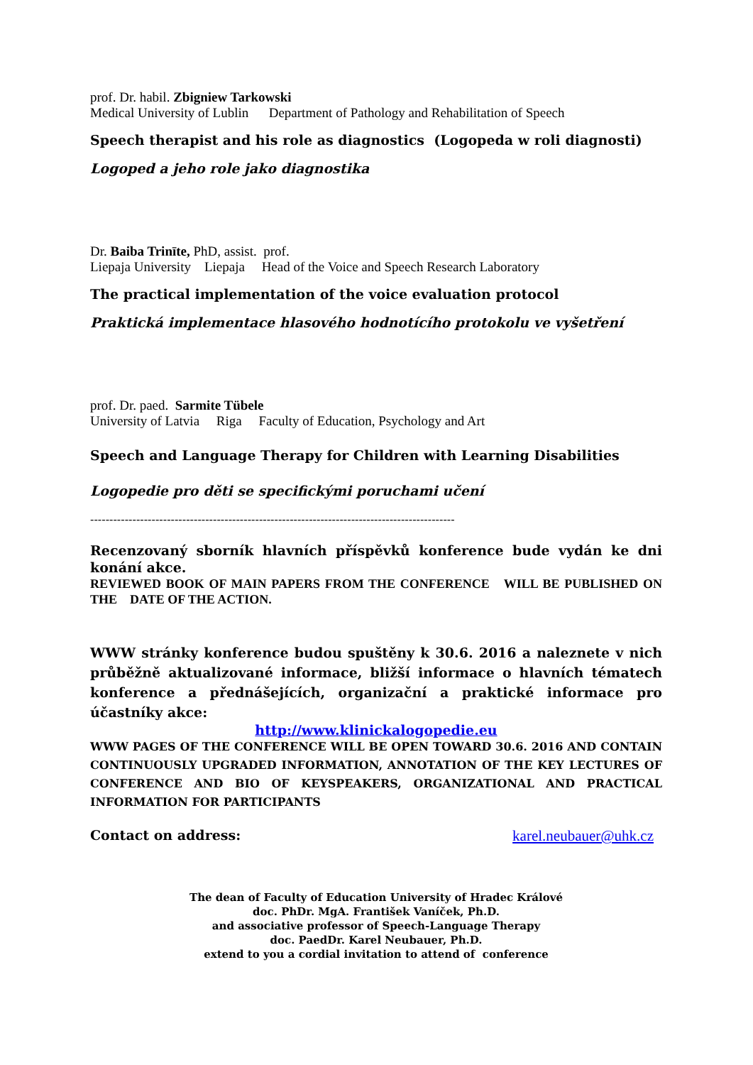prof. Dr. habil. Zbigniew Tarkowski
Medical University of Lublin Department of Pathology and Rehabilitation of Speech
Speech therapist and his role as diagnostics (Logopeda w roli diagnosti)
Logoped a jeho role jako diagnostika
Dr. Baiba Trinīte, PhD, assist. prof.
Liepaja University Liepaja Head of the Voice and Speech Research Laboratory
The practical implementation of the voice evaluation protocol
Praktická implementace hlasového hodnotícího protokolu ve vyšetření
prof. Dr. paed. Sarmite Tübele
University of Latvia Riga Faculty of Education, Psychology and Art
Speech and Language Therapy for Children with Learning Disabilities
Logopedie pro děti se specifickými poruchami učení
-----------------------------------------------------------------------------------------------
Recenzovaný sborník hlavních příspěvků konference bude vydán ke dni konání akce.
REVIEWED BOOK OF MAIN PAPERS FROM THE CONFERENCE WILL BE PUBLISHED ON THE DATE OF THE ACTION.
WWW stránky konference budou spuštěny k 30.6. 2016 a naleznete v nich průběžně aktualizované informace, bližší informace o hlavních tématech konference a přednášejících, organizační a praktické informace pro účastníky akce:
http://www.klinickalogopedie.eu
WWW PAGES OF THE CONFERENCE WILL BE OPEN TOWARD 30.6. 2016 AND CONTAIN CONTINUOUSLY UPGRADED INFORMATION, ANNOTATION OF THE KEY LECTURES OF CONFERENCE AND BIO OF KEYSPEAKERS, ORGANIZATIONAL AND PRACTICAL INFORMATION FOR PARTICIPANTS
Contact on address: karel.neubauer@uhk.cz
The dean of Faculty of Education University of Hradec Králové
doc. PhDr. MgA. František Vaníček, Ph.D.
and associative professor of Speech-Language Therapy
doc. PaedDr. Karel Neubauer, Ph.D.
extend to you a cordial invitation to attend of conference